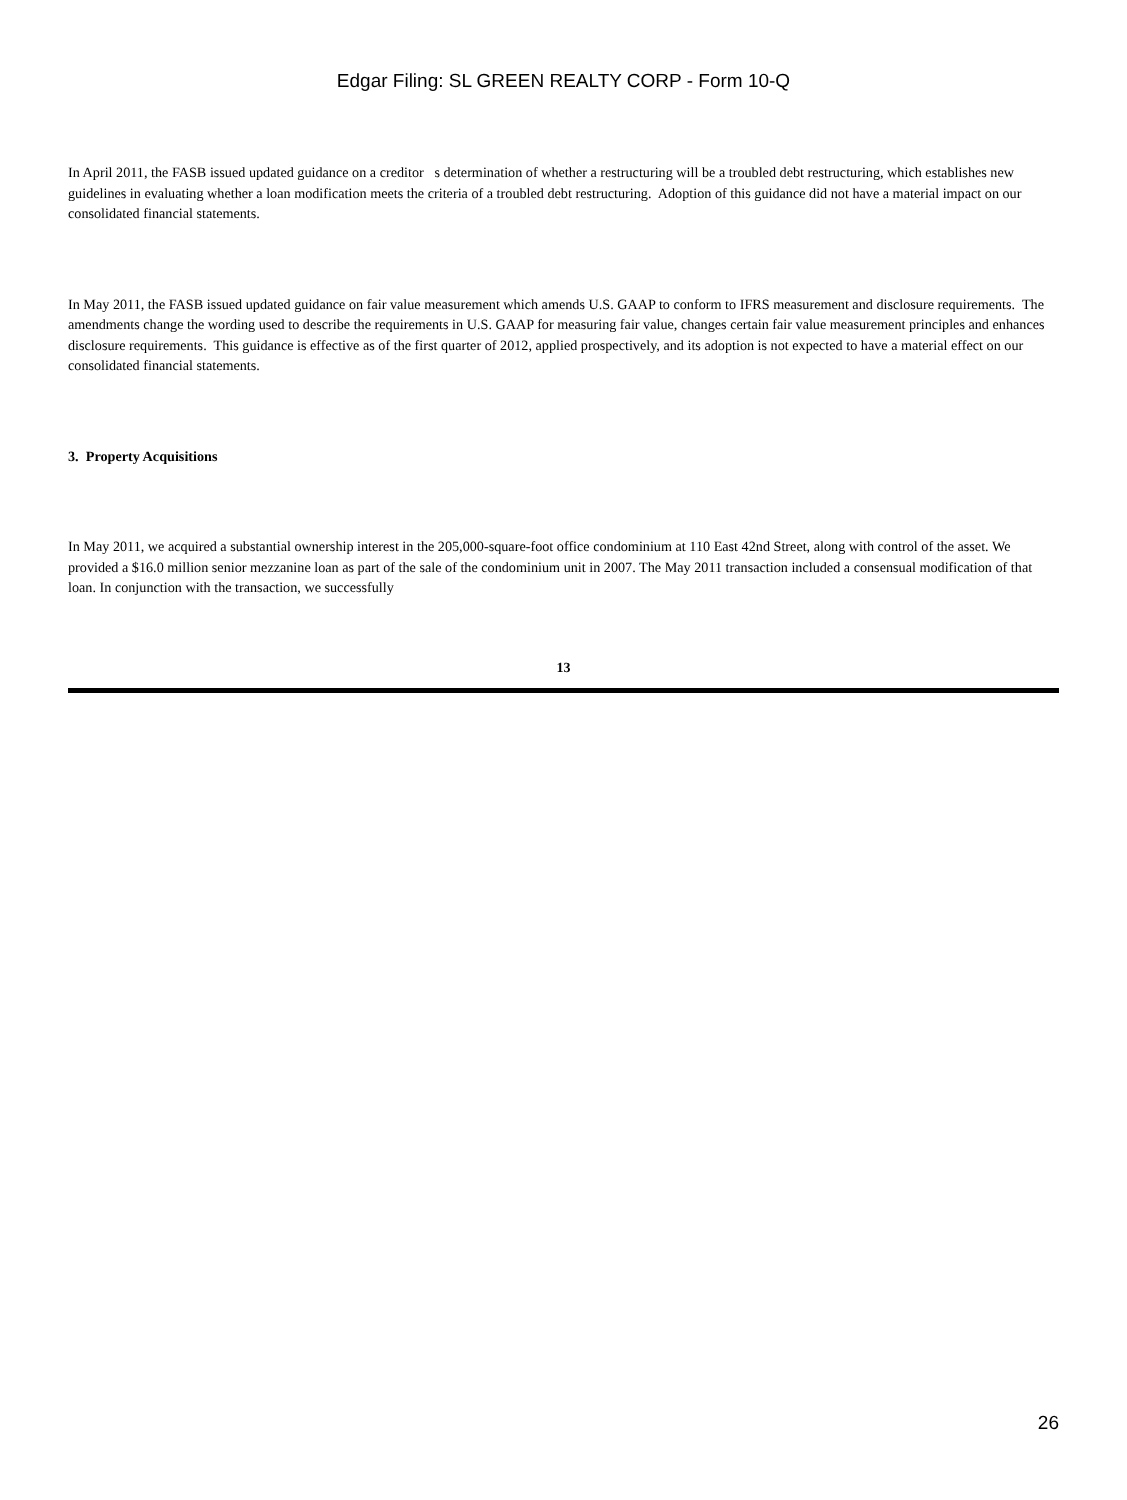Edgar Filing: SL GREEN REALTY CORP - Form 10-Q
In April 2011, the FASB issued updated guidance on a creditor s determination of whether a restructuring will be a troubled debt restructuring, which establishes new guidelines in evaluating whether a loan modification meets the criteria of a troubled debt restructuring. Adoption of this guidance did not have a material impact on our consolidated financial statements.
In May 2011, the FASB issued updated guidance on fair value measurement which amends U.S. GAAP to conform to IFRS measurement and disclosure requirements. The amendments change the wording used to describe the requirements in U.S. GAAP for measuring fair value, changes certain fair value measurement principles and enhances disclosure requirements. This guidance is effective as of the first quarter of 2012, applied prospectively, and its adoption is not expected to have a material effect on our consolidated financial statements.
3. Property Acquisitions
In May 2011, we acquired a substantial ownership interest in the 205,000-square-foot office condominium at 110 East 42nd Street, along with control of the asset. We provided a $16.0 million senior mezzanine loan as part of the sale of the condominium unit in 2007. The May 2011 transaction included a consensual modification of that loan. In conjunction with the transaction, we successfully
13
26